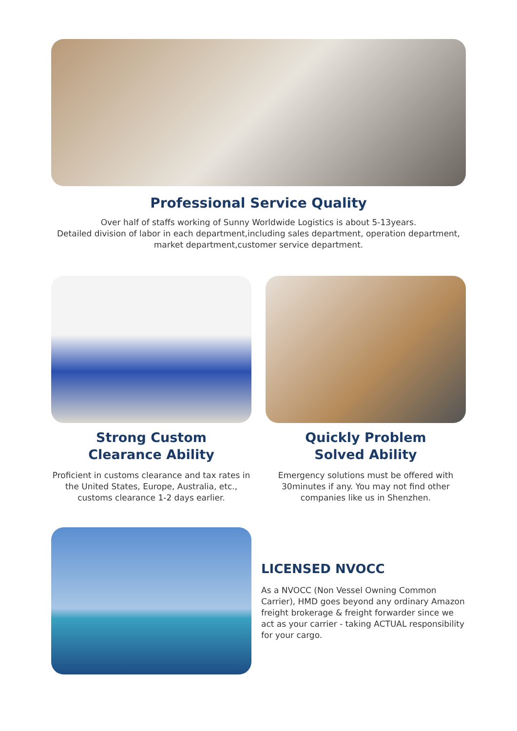Professional Service Quality
Over half of staffs working of Sunny Worldwide Logistics is about 5-13years.
Detailed division of labor in each department,including sales department, operation department, market department,customer service department.
Strong Custom
Clearance Ability
Proficient in customs clearance and tax rates in the United States, Europe, Australia, etc., customs clearance 1-2 days earlier.
Quickly Problem
Solved Ability
Emergency solutions must be offered with 30minutes if any. You may not find other companies like us in Shenzhen.
LICENSED NVOCC
As a NVOCC (Non Vessel Owning Common Carrier), HMD goes beyond any ordinary Amazon freight brokerage & freight forwarder since we act as your carrier - taking ACTUAL responsibility for your cargo.